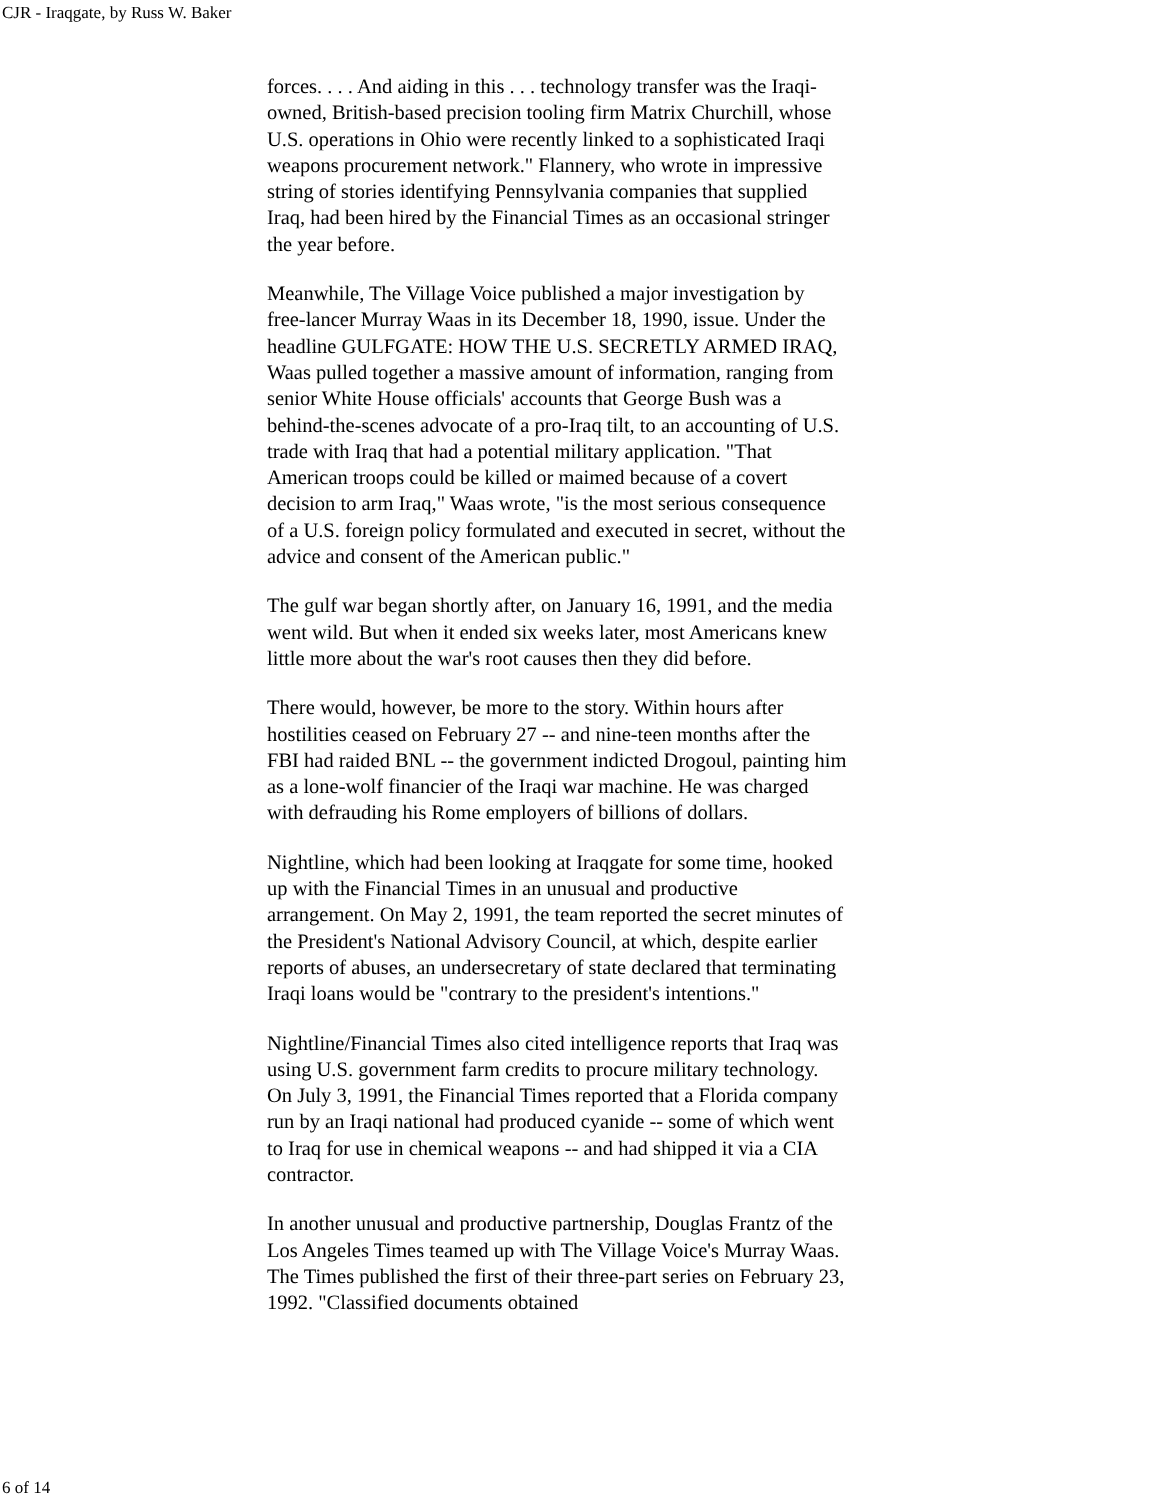CJR - Iraqgate, by Russ W. Baker
forces. . . . And aiding in this . . . technology transfer was the Iraqi-owned, British-based precision tooling firm Matrix Churchill, whose U.S. operations in Ohio were recently linked to a sophisticated Iraqi weapons procurement network." Flannery, who wrote in impressive string of stories identifying Pennsylvania companies that supplied Iraq, had been hired by the Financial Times as an occasional stringer the year before.
Meanwhile, The Village Voice published a major investigation by free-lancer Murray Waas in its December 18, 1990, issue. Under the headline GULFGATE: HOW THE U.S. SECRETLY ARMED IRAQ, Waas pulled together a massive amount of information, ranging from senior White House officials' accounts that George Bush was a behind-the-scenes advocate of a pro-Iraq tilt, to an accounting of U.S. trade with Iraq that had a potential military application. "That American troops could be killed or maimed because of a covert decision to arm Iraq," Waas wrote, "is the most serious consequence of a U.S. foreign policy formulated and executed in secret, without the advice and consent of the American public."
The gulf war began shortly after, on January 16, 1991, and the media went wild. But when it ended six weeks later, most Americans knew little more about the war's root causes then they did before.
There would, however, be more to the story. Within hours after hostilities ceased on February 27 -- and nine-teen months after the FBI had raided BNL -- the government indicted Drogoul, painting him as a lone-wolf financier of the Iraqi war machine. He was charged with defrauding his Rome employers of billions of dollars.
Nightline, which had been looking at Iraqgate for some time, hooked up with the Financial Times in an unusual and productive arrangement. On May 2, 1991, the team reported the secret minutes of the President's National Advisory Council, at which, despite earlier reports of abuses, an undersecretary of state declared that terminating Iraqi loans would be "contrary to the president's intentions."
Nightline/Financial Times also cited intelligence reports that Iraq was using U.S. government farm credits to procure military technology. On July 3, 1991, the Financial Times reported that a Florida company run by an Iraqi national had produced cyanide -- some of which went to Iraq for use in chemical weapons -- and had shipped it via a CIA contractor.
In another unusual and productive partnership, Douglas Frantz of the Los Angeles Times teamed up with The Village Voice's Murray Waas. The Times published the first of their three-part series on February 23, 1992. "Classified documents obtained
6 of 14